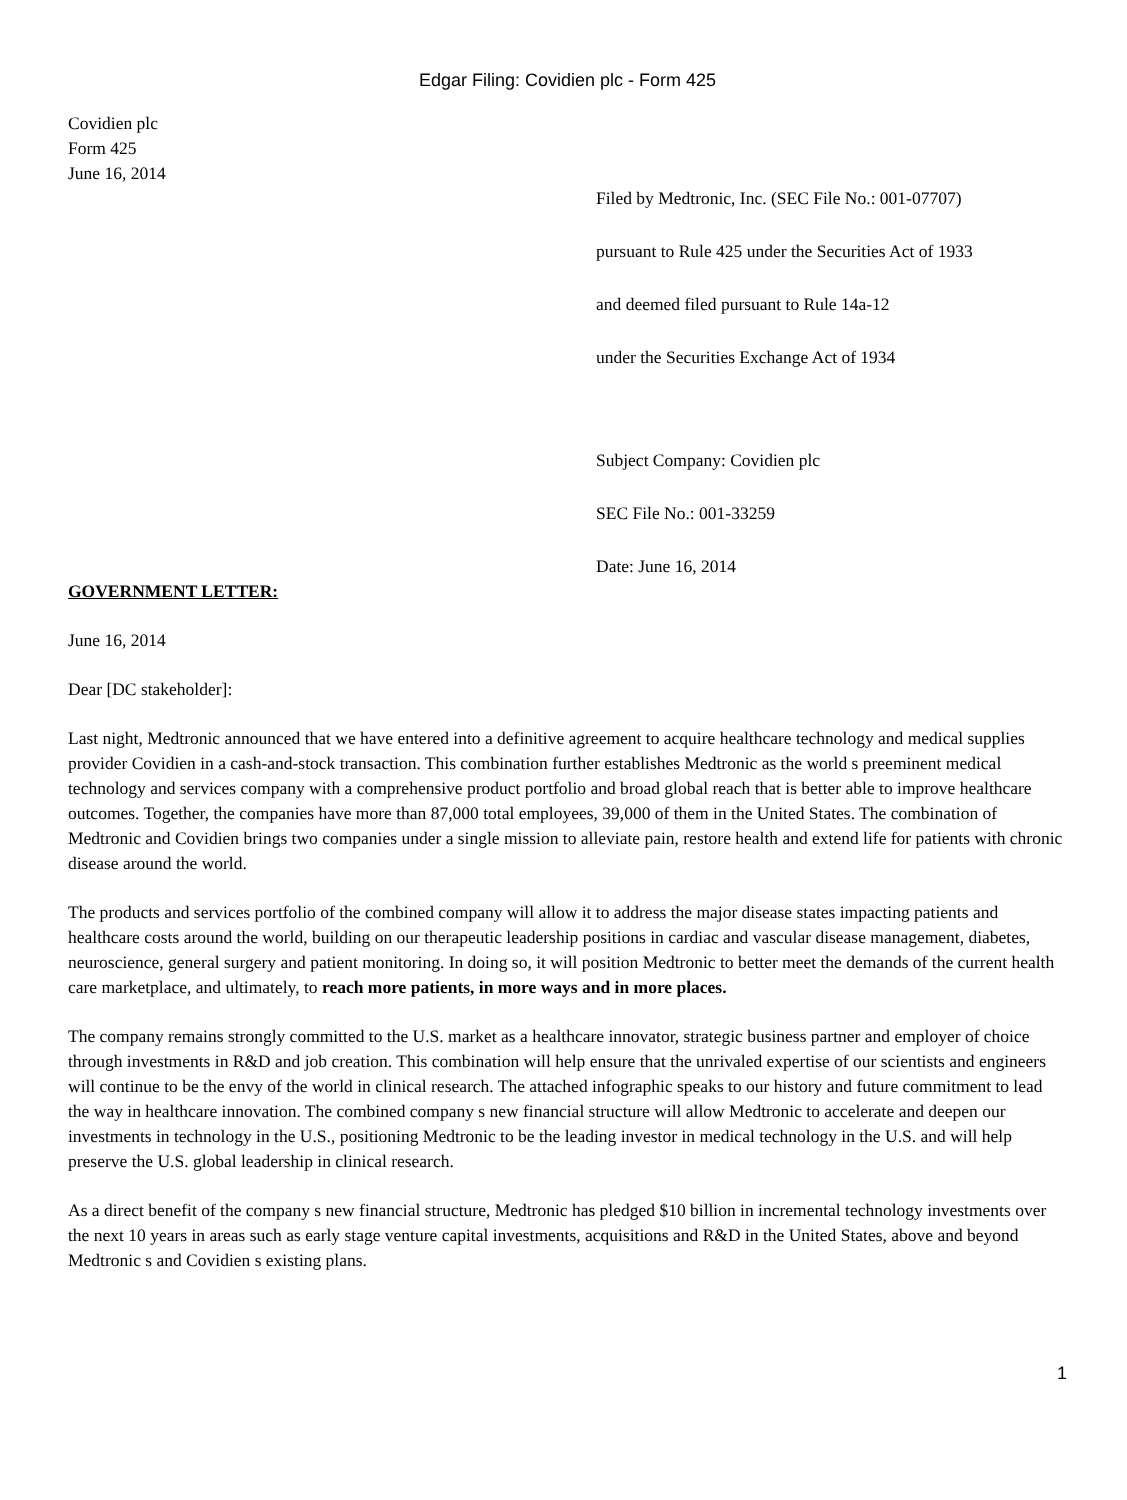Edgar Filing: Covidien plc - Form 425
Covidien plc
Form 425
June 16, 2014
Filed by Medtronic, Inc. (SEC File No.: 001-07707)
pursuant to Rule 425 under the Securities Act of 1933
and deemed filed pursuant to Rule 14a-12
under the Securities Exchange Act of 1934
Subject Company: Covidien plc
SEC File No.: 001-33259
Date: June 16, 2014
GOVERNMENT LETTER:
June 16, 2014
Dear [DC stakeholder]:
Last night, Medtronic announced that we have entered into a definitive agreement to acquire healthcare technology and medical supplies provider Covidien in a cash-and-stock transaction. This combination further establishes Medtronic as the world s preeminent medical technology and services company with a comprehensive product portfolio and broad global reach that is better able to improve healthcare outcomes. Together, the companies have more than 87,000 total employees, 39,000 of them in the United States. The combination of Medtronic and Covidien brings two companies under a single mission to alleviate pain, restore health and extend life for patients with chronic disease around the world.
The products and services portfolio of the combined company will allow it to address the major disease states impacting patients and healthcare costs around the world, building on our therapeutic leadership positions in cardiac and vascular disease management, diabetes, neuroscience, general surgery and patient monitoring. In doing so, it will position Medtronic to better meet the demands of the current health care marketplace, and ultimately, to reach more patients, in more ways and in more places.
The company remains strongly committed to the U.S. market as a healthcare innovator, strategic business partner and employer of choice through investments in R&D and job creation. This combination will help ensure that the unrivaled expertise of our scientists and engineers will continue to be the envy of the world in clinical research. The attached infographic speaks to our history and future commitment to lead the way in healthcare innovation. The combined company s new financial structure will allow Medtronic to accelerate and deepen our investments in technology in the U.S., positioning Medtronic to be the leading investor in medical technology in the U.S. and will help preserve the U.S. global leadership in clinical research.
As a direct benefit of the company s new financial structure, Medtronic has pledged $10 billion in incremental technology investments over the next 10 years in areas such as early stage venture capital investments, acquisitions and R&D in the United States, above and beyond Medtronic s and Covidien s existing plans.
1